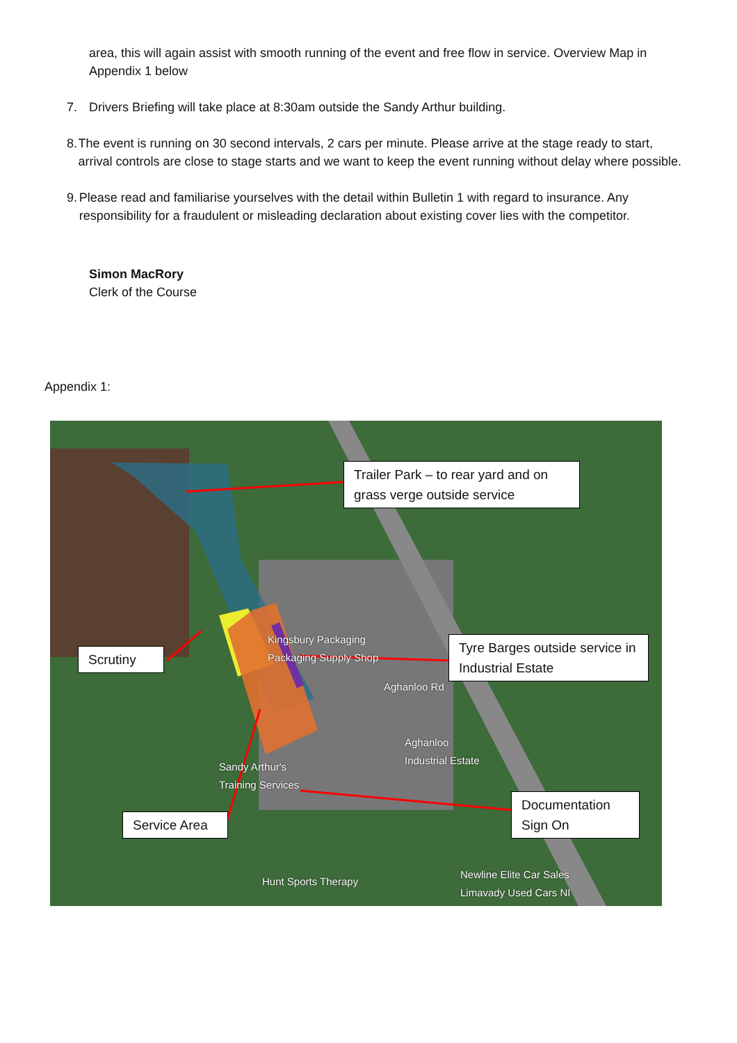area, this will again assist with smooth running of the event and free flow in service. Overview Map in Appendix 1 below
7. Drivers Briefing will take place at 8:30am outside the Sandy Arthur building.
8. The event is running on 30 second intervals, 2 cars per minute. Please arrive at the stage ready to start, arrival controls are close to stage starts and we want to keep the event running without delay where possible.
9. Please read and familiarise yourselves with the detail within Bulletin 1 with regard to insurance. Any responsibility for a fraudulent or misleading declaration about existing cover lies with the competitor.
Simon MacRory
Clerk of the Course
Appendix 1:
Kingsbury Packaging
Packaging Supply Shop
Aghanloo
Industrial Estate
Sandy Arthur's
Training Services
Hunt Sports Therapy
Newline Elite Car Sales
Limavady Used Cars NI
Aghanloo Rd
Trailer Park – to rear yard and on grass verge outside service
Scrutiny
Tyre Barges outside service in Industrial Estate
Service Area
Documentation Sign On